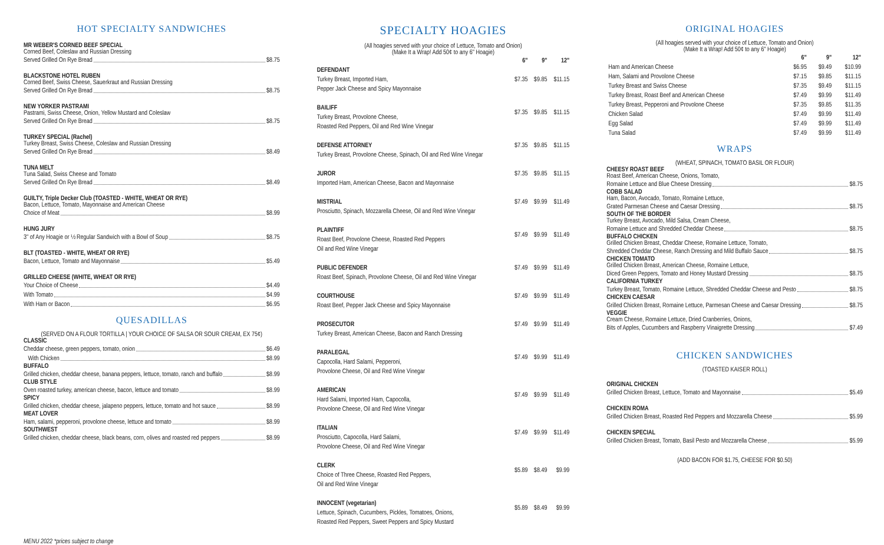HOT SPECIALTY SANDWICHES
MR WEBER'S CORNED BEEF SPECIAL
Corned Beef, Coleslaw and Russian Dressing
Served Grilled On Rye Bread $8.75
BLACKSTONE HOTEL RUBEN
Corned Beef, Swiss Cheese, Sauerkraut and Russian Dressing
Served Grilled On Rye Bread $8.75
NEW YORKER PASTRAMI
Pastrami, Swiss Cheese, Onion, Yellow Mustard and Coleslaw
Served Grilled On Rye Bread $8.75
TURKEY SPECIAL (Rachel)
Turkey Breast, Swiss Cheese, Coleslaw and Russian Dressing
Served Grilled On Rye Bread $8.49
TUNA MELT
Tuna Salad, Swiss Cheese and Tomato
Served Grilled On Rye Bread $8.49
GUILTY, Triple Decker Club (TOASTED - WHITE, WHEAT OR RYE)
Bacon, Lettuce, Tomato, Mayonnaise and American Cheese
Choice of Meat $8.99
HUNG JURY
3" of Any Hoagie or ½ Regular Sandwich with a Bowl of Soup $8.75
BLT (TOASTED - WHITE, WHEAT OR RYE)
Bacon, Lettuce, Tomato and Mayonnaise $5.49
GRILLED CHEESE (WHITE, WHEAT OR RYE)
Your Choice of Cheese $4.49
With Tomato $4.99
With Ham or Bacon $6.95
QUESADILLAS
(SERVED ON A FLOUR TORTILLA | YOUR CHOICE OF SALSA OR SOUR CREAM, EX 75¢)
CLASSIC
Cheddar cheese, green peppers, tomato, onion $6.49
With Chicken $8.99
BUFFALO
Grilled chicken, cheddar cheese, banana peppers, lettuce, tomato, ranch and buffalo $8.99
CLUB STYLE
Oven roasted turkey, american cheese, bacon, lettuce and tomato $8.99
SPICY
Grilled chicken, cheddar cheese, jalapeno peppers, lettuce, tomato and hot sauce $8.99
MEAT LOVER
Ham, salami, pepperoni, provolone cheese, lettuce and tomato $8.99
SOUTHWEST
Grilled chicken, cheddar cheese, black beans, corn, olives and roasted red peppers $8.99
SPECIALTY HOAGIES
(All hoagies served with your choice of Lettuce, Tomato and Onion)
(Make It a Wrap! Add 50¢ to any 6" Hoagie)
| | 6" | 9" | 12" |
| --- | --- | --- | --- |
| DEFENDANT Turkey Breast, Imported Ham, Pepper Jack Cheese and Spicy Mayonnaise | $7.35 | $9.85 | $11.15 |
| BAILIFF Turkey Breast, Provolone Cheese, Roasted Red Peppers, Oil and Red Wine Vinegar | $7.35 | $9.85 | $11.15 |
| DEFENSE ATTORNEY Turkey Breast, Provolone Cheese, Spinach, Oil and Red Wine Vinegar | $7.35 | $9.85 | $11.15 |
| JUROR Imported Ham, American Cheese, Bacon and Mayonnaise | $7.35 | $9.85 | $11.15 |
| MISTRIAL Prosciutto, Spinach, Mozzarella Cheese, Oil and Red Wine Vinegar | $7.49 | $9.99 | $11.49 |
| PLAINTIFF Roast Beef, Provolone Cheese, Roasted Red Peppers Oil and Red Wine Vinegar | $7.49 | $9.99 | $11.49 |
| PUBLIC DEFENDER Roast Beef, Spinach, Provolone Cheese, Oil and Red Wine Vinegar | $7.49 | $9.99 | $11.49 |
| COURTHOUSE Roast Beef, Pepper Jack Cheese and Spicy Mayonnaise | $7.49 | $9.99 | $11.49 |
| PROSECUTOR Turkey Breast, American Cheese, Bacon and Ranch Dressing | $7.49 | $9.99 | $11.49 |
| PARALEGAL Capocolla, Hard Salami, Pepperoni, Provolone Cheese, Oil and Red Wine Vinegar | $7.49 | $9.99 | $11.49 |
| AMERICAN Hard Salami, Imported Ham, Capocolla, Provolone Cheese, Oil and Red Wine Vinegar | $7.49 | $9.99 | $11.49 |
| ITALIAN Prosciutto, Capocolla, Hard Salami, Provolone Cheese, Oil and Red Wine Vinegar | $7.49 | $9.99 | $11.49 |
| CLERK Choice of Three Cheese, Roasted Red Peppers, Oil and Red Wine Vinegar | $5.89 | $8.49 | $9.99 |
| INNOCENT (vegetarian) Lettuce, Spinach, Cucumbers, Pickles, Tomatoes, Onions, Roasted Red Peppers, Sweet Peppers and Spicy Mustard | $5.89 | $8.49 | $9.99 |
ORIGINAL HOAGIES
(All hoagies served with your choice of Lettuce, Tomato and Onion)
(Make It a Wrap! Add 50¢ to any 6" Hoagie)
| | 6" | 9" | 12" |
| --- | --- | --- | --- |
| Ham and American Cheese | $6.95 | $9.49 | $10.99 |
| Ham, Salami and Provolone Cheese | $7.15 | $9.85 | $11.15 |
| Turkey Breast and Swiss Cheese | $7.35 | $9.49 | $11.15 |
| Turkey Breast, Roast Beef and American Cheese | $7.49 | $9.99 | $11.49 |
| Turkey Breast, Pepperoni and Provolone Cheese | $7.35 | $9.85 | $11.35 |
| Chicken Salad | $7.49 | $9.99 | $11.49 |
| Egg Salad | $7.49 | $9.99 | $11.49 |
| Tuna Salad | $7.49 | $9.99 | $11.49 |
WRAPS
(WHEAT, SPINACH, TOMATO BASIL OR FLOUR)
CHEESY ROAST BEEF
Roast Beef, American Cheese, Onions, Tomato,
Romaine Lettuce and Blue Cheese Dressing $8.75
COBB SALAD
Ham, Bacon, Avocado, Tomato, Romaine Lettuce,
Grated Parmesan Cheese and Caesar Dressing $8.75
SOUTH OF THE BORDER
Turkey Breast, Avocado, Mild Salsa, Cream Cheese,
Romaine Lettuce and Shredded Cheddar Cheese $8.75
BUFFALO CHICKEN
Grilled Chicken Breast, Cheddar Cheese, Romaine Lettuce, Tomato,
Shredded Cheddar Cheese, Ranch Dressing and Mild Buffalo Sauce $8.75
CHICKEN TOMATO
Grilled Chicken Breast, American Cheese, Romaine Lettuce,
Diced Green Peppers, Tomato and Honey Mustard Dressing $8.75
CALIFORNIA TURKEY
Turkey Breast, Tomato, Romaine Lettuce, Shredded Cheddar Cheese and Pesto $8.75
CHICKEN CAESAR
Grilled Chicken Breast, Romaine Lettuce, Parmesan Cheese and Caesar Dressing $8.75
VEGGIE
Cream Cheese, Romaine Lettuce, Dried Cranberries, Onions,
Bits of Apples, Cucumbers and Raspberry Vinaigrette Dressing $7.49
CHICKEN SANDWICHES
(TOASTED KAISER ROLL)
ORIGINAL CHICKEN
Grilled Chicken Breast, Lettuce, Tomato and Mayonnaise $5.49
CHICKEN ROMA
Grilled Chicken Breast, Roasted Red Peppers and Mozzarella Cheese $5.99
CHICKEN SPECIAL
Grilled Chicken Breast, Tomato, Basil Pesto and Mozzarella Cheese $5.99
(ADD BACON FOR $1.75, CHEESE FOR $0.50)
MENU 2022 *prices subject to change